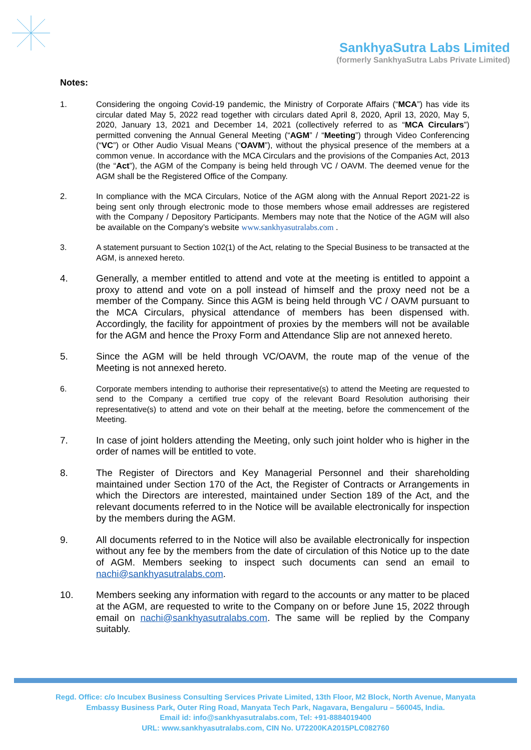SankhyaSutra Labs Limited
(formerly SankhyaSutra Labs Private Limited)
Notes:
1. Considering the ongoing Covid-19 pandemic, the Ministry of Corporate Affairs (“MCA”) has vide its circular dated May 5, 2022 read together with circulars dated April 8, 2020, April 13, 2020, May 5, 2020, January 13, 2021 and December 14, 2021 (collectively referred to as “MCA Circulars”) permitted convening the Annual General Meeting (“AGM” / “Meeting”) through Video Conferencing (“VC”) or Other Audio Visual Means (“OAVM”), without the physical presence of the members at a common venue. In accordance with the MCA Circulars and the provisions of the Companies Act, 2013 (the “Act”), the AGM of the Company is being held through VC / OAVM. The deemed venue for the AGM shall be the Registered Office of the Company.
2. In compliance with the MCA Circulars, Notice of the AGM along with the Annual Report 2021-22 is being sent only through electronic mode to those members whose email addresses are registered with the Company / Depository Participants. Members may note that the Notice of the AGM will also be available on the Company’s website www.sankhyasutralabs.com .
3. A statement pursuant to Section 102(1) of the Act, relating to the Special Business to be transacted at the AGM, is annexed hereto.
4. Generally, a member entitled to attend and vote at the meeting is entitled to appoint a proxy to attend and vote on a poll instead of himself and the proxy need not be a member of the Company. Since this AGM is being held through VC / OAVM pursuant to the MCA Circulars, physical attendance of members has been dispensed with. Accordingly, the facility for appointment of proxies by the members will not be available for the AGM and hence the Proxy Form and Attendance Slip are not annexed hereto.
5. Since the AGM will be held through VC/OAVM, the route map of the venue of the Meeting is not annexed hereto.
6. Corporate members intending to authorise their representative(s) to attend the Meeting are requested to send to the Company a certified true copy of the relevant Board Resolution authorising their representative(s) to attend and vote on their behalf at the meeting, before the commencement of the Meeting.
7. In case of joint holders attending the Meeting, only such joint holder who is higher in the order of names will be entitled to vote.
8. The Register of Directors and Key Managerial Personnel and their shareholding maintained under Section 170 of the Act, the Register of Contracts or Arrangements in which the Directors are interested, maintained under Section 189 of the Act, and the relevant documents referred to in the Notice will be available electronically for inspection by the members during the AGM.
9. All documents referred to in the Notice will also be available electronically for inspection without any fee by the members from the date of circulation of this Notice up to the date of AGM. Members seeking to inspect such documents can send an email to nachi@sankhyasutralabs.com.
10. Members seeking any information with regard to the accounts or any matter to be placed at the AGM, are requested to write to the Company on or before June 15, 2022 through email on nachi@sankhyasutralabs.com. The same will be replied by the Company suitably.
Regd. Office: c/o Incubex Business Consulting Services Private Limited, 13th Floor, M2 Block, North Avenue, Manyata
Embassy Business Park, Outer Ring Road, Manyata Tech Park, Nagavara, Bengaluru – 560045, India.
Email id: info@sankhyasutralabs.com, Tel: +91-8884019400
URL: www.sankhyasutralabs.com, CIN No. U72200KA2015PLC082760